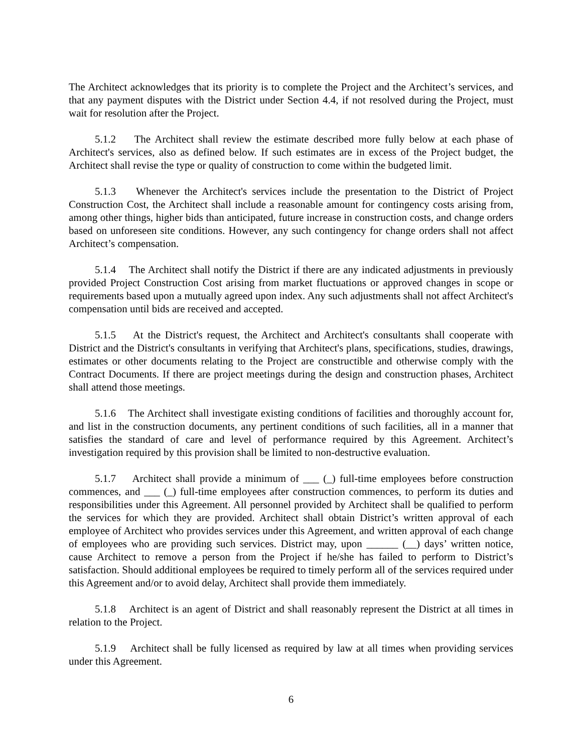The Architect acknowledges that its priority is to complete the Project and the Architect’s services, and that any payment disputes with the District under Section 4.4, if not resolved during the Project, must wait for resolution after the Project.
5.1.2 The Architect shall review the estimate described more fully below at each phase of Architect's services, also as defined below. If such estimates are in excess of the Project budget, the Architect shall revise the type or quality of construction to come within the budgeted limit.
5.1.3 Whenever the Architect's services include the presentation to the District of Project Construction Cost, the Architect shall include a reasonable amount for contingency costs arising from, among other things, higher bids than anticipated, future increase in construction costs, and change orders based on unforeseen site conditions. However, any such contingency for change orders shall not affect Architect’s compensation.
5.1.4 The Architect shall notify the District if there are any indicated adjustments in previously provided Project Construction Cost arising from market fluctuations or approved changes in scope or requirements based upon a mutually agreed upon index. Any such adjustments shall not affect Architect's compensation until bids are received and accepted.
5.1.5 At the District's request, the Architect and Architect's consultants shall cooperate with District and the District's consultants in verifying that Architect's plans, specifications, studies, drawings, estimates or other documents relating to the Project are constructible and otherwise comply with the Contract Documents. If there are project meetings during the design and construction phases, Architect shall attend those meetings.
5.1.6 The Architect shall investigate existing conditions of facilities and thoroughly account for, and list in the construction documents, any pertinent conditions of such facilities, all in a manner that satisfies the standard of care and level of performance required by this Agreement. Architect’s investigation required by this provision shall be limited to non-destructive evaluation.
5.1.7 Architect shall provide a minimum of ___ (_) full-time employees before construction commences, and ___ (_) full-time employees after construction commences, to perform its duties and responsibilities under this Agreement. All personnel provided by Architect shall be qualified to perform the services for which they are provided. Architect shall obtain District’s written approval of each employee of Architect who provides services under this Agreement, and written approval of each change of employees who are providing such services. District may, upon ______ (__) days’ written notice, cause Architect to remove a person from the Project if he/she has failed to perform to District’s satisfaction. Should additional employees be required to timely perform all of the services required under this Agreement and/or to avoid delay, Architect shall provide them immediately.
5.1.8 Architect is an agent of District and shall reasonably represent the District at all times in relation to the Project.
5.1.9 Architect shall be fully licensed as required by law at all times when providing services under this Agreement.
6